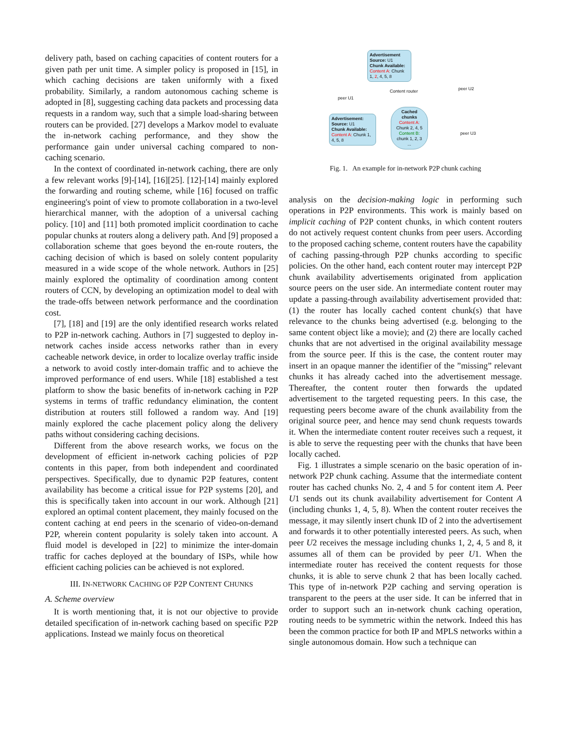delivery path, based on caching capacities of content routers for a given path per unit time. A simpler policy is proposed in [15], in which caching decisions are taken uniformly with a fixed probability. Similarly, a random autonomous caching scheme is adopted in [8], suggesting caching data packets and processing data requests in a random way, such that a simple load-sharing between routers can be provided. [27] develops a Markov model to evaluate the in-network caching performance, and they show the performance gain under universal caching compared to non-caching scenario.
In the context of coordinated in-network caching, there are only a few relevant works [9]-[14], [16][25]. [12]-[14] mainly explored the forwarding and routing scheme, while [16] focused on traffic engineering's point of view to promote collaboration in a two-level hierarchical manner, with the adoption of a universal caching policy. [10] and [11] both promoted implicit coordination to cache popular chunks at routers along a delivery path. And [9] proposed a collaboration scheme that goes beyond the en-route routers, the caching decision of which is based on solely content popularity measured in a wide scope of the whole network. Authors in [25] mainly explored the optimality of coordination among content routers of CCN, by developing an optimization model to deal with the trade-offs between network performance and the coordination cost.
[7], [18] and [19] are the only identified research works related to P2P in-network caching. Authors in [7] suggested to deploy in-network caches inside access networks rather than in every cacheable network device, in order to localize overlay traffic inside a network to avoid costly inter-domain traffic and to achieve the improved performance of end users. While [18] established a test platform to show the basic benefits of in-network caching in P2P systems in terms of traffic redundancy elimination, the content distribution at routers still followed a random way. And [19] mainly explored the cache placement policy along the delivery paths without considering caching decisions.
Different from the above research works, we focus on the development of efficient in-network caching policies of P2P contents in this paper, from both independent and coordinated perspectives. Specifically, due to dynamic P2P features, content availability has become a critical issue for P2P systems [20], and this is specifically taken into account in our work. Although [21] explored an optimal content placement, they mainly focused on the content caching at end peers in the scenario of video-on-demand P2P, wherein content popularity is solely taken into account. A fluid model is developed in [22] to minimize the inter-domain traffic for caches deployed at the boundary of ISPs, while how efficient caching policies can be achieved is not explored.
III. IN-NETWORK CACHING OF P2P CONTENT CHUNKS
A. Scheme overview
It is worth mentioning that, it is not our objective to provide detailed specification of in-network caching based on specific P2P applications. Instead we mainly focus on theoretical
Advertisement
Source: U1
Chunk Available:
Content A: Chunk 1, 2, 4, 5, 8
peer U1
Content router peer U2
peer U3
Advertisement:
Source: U1
Chunk Available:
Content A: Chunk 1, 4, 5, 8
Cached chunks
Content A:
Chunk 2, 4, 5
Content B:
chunk 1, 2, 3
...
Fig. 1. An example for in-network P2P chunk caching
analysis on the decision-making logic in performing such operations in P2P environments. This work is mainly based on implicit caching of P2P content chunks, in which content routers do not actively request content chunks from peer users. According to the proposed caching scheme, content routers have the capability of caching passing-through P2P chunks according to specific policies. On the other hand, each content router may intercept P2P chunk availability advertisements originated from application source peers on the user side. An intermediate content router may update a passing-through availability advertisement provided that: (1) the router has locally cached content chunk(s) that have relevance to the chunks being advertised (e.g. belonging to the same content object like a movie); and (2) there are locally cached chunks that are not advertised in the original availability message from the source peer. If this is the case, the content router may insert in an opaque manner the identifier of the ”missing” relevant chunks it has already cached into the advertisement message. Thereafter, the content router then forwards the updated advertisement to the targeted requesting peers. In this case, the requesting peers become aware of the chunk availability from the original source peer, and hence may send chunk requests towards it. When the intermediate content router receives such a request, it is able to serve the requesting peer with the chunks that have been locally cached.
Fig. 1 illustrates a simple scenario on the basic operation of in-network P2P chunk caching. Assume that the intermediate content router has cached chunks No. 2, 4 and 5 for content item A. Peer U1 sends out its chunk availability advertisement for Content A (including chunks 1, 4, 5, 8). When the content router receives the message, it may silently insert chunk ID of 2 into the advertisement and forwards it to other potentially interested peers. As such, when peer U2 receives the message including chunks 1, 2, 4, 5 and 8, it assumes all of them can be provided by peer U1. When the intermediate router has received the content requests for those chunks, it is able to serve chunk 2 that has been locally cached. This type of in-network P2P caching and serving operation is transparent to the peers at the user side. It can be inferred that in order to support such an in-network chunk caching operation, routing needs to be symmetric within the network. Indeed this has been the common practice for both IP and MPLS networks within a single autonomous domain. How such a technique can